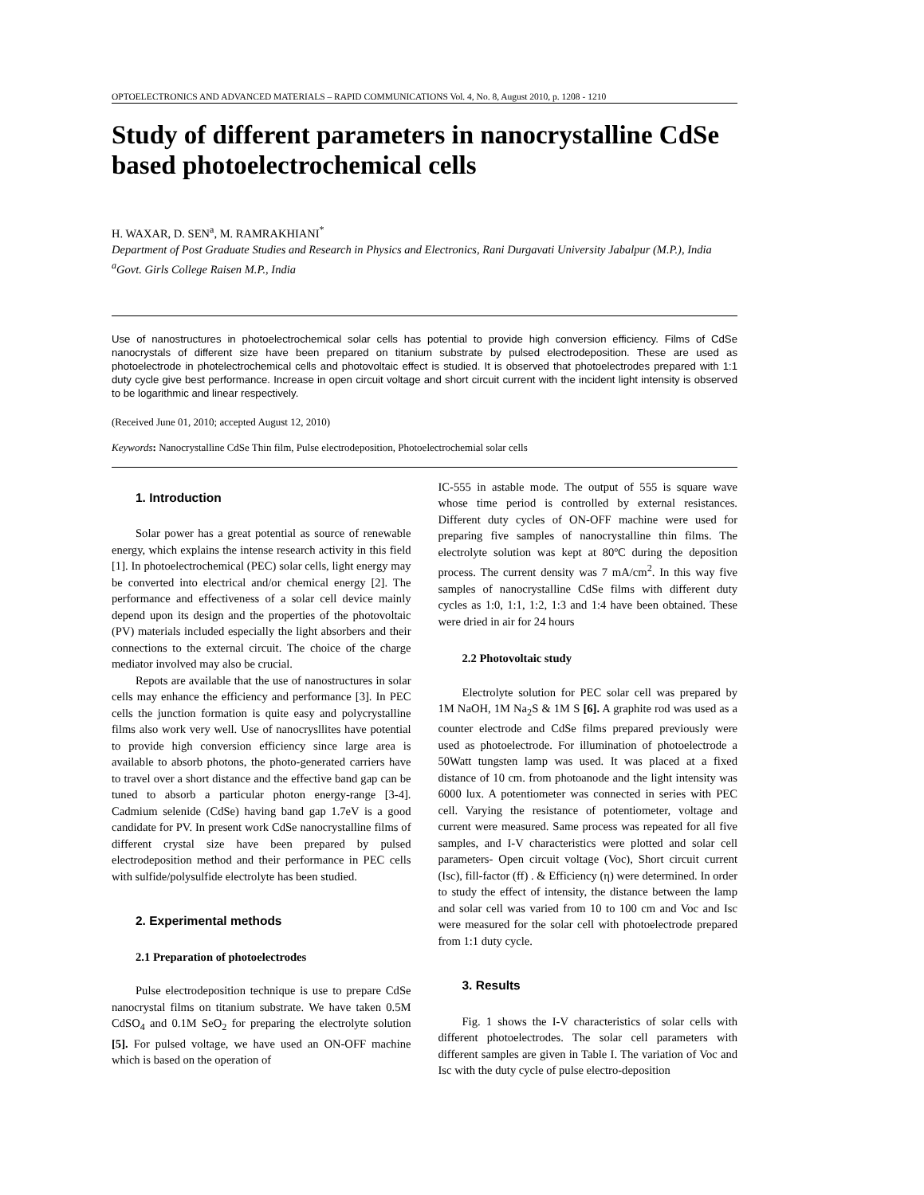OPTOELECTRONICS AND ADVANCED MATERIALS – RAPID COMMUNICATIONS Vol. 4, No. 8, August 2010, p. 1208 - 1210
Study of different parameters in nanocrystalline CdSe based photoelectrochemical cells
H. WAXAR, D. SEN<sup>a</sup>, M. RAMRAKHIANI<sup>*</sup>
Department of Post Graduate Studies and Research in Physics and Electronics, Rani Durgavati University Jabalpur (M.P.), India
<sup>a</sup> Govt. Girls College Raisen M.P., India
Use of nanostructures in photoelectrochemical solar cells has potential to provide high conversion efficiency. Films of CdSe nanocrystals of different size have been prepared on titanium substrate by pulsed electrodeposition. These are used as photoelectrode in photelectrochemical cells and photovoltaic effect is studied. It is observed that photoelectrodes prepared with 1:1 duty cycle give best performance. Increase in open circuit voltage and short circuit current with the incident light intensity is observed to be logarithmic and linear respectively.
(Received June 01, 2010; accepted August 12, 2010)
Keywords: Nanocrystalline CdSe Thin film, Pulse electrodeposition, Photoelectrochemial solar cells
1. Introduction
Solar power has a great potential as source of renewable energy, which explains the intense research activity in this field [1]. In photoelectrochemical (PEC) solar cells, light energy may be converted into electrical and/or chemical energy [2]. The performance and effectiveness of a solar cell device mainly depend upon its design and the properties of the photovoltaic (PV) materials included especially the light absorbers and their connections to the external circuit. The choice of the charge mediator involved may also be crucial.
Repots are available that the use of nanostructures in solar cells may enhance the efficiency and performance [3]. In PEC cells the junction formation is quite easy and polycrystalline films also work very well. Use of nanocrysllites have potential to provide high conversion efficiency since large area is available to absorb photons, the photo-generated carriers have to travel over a short distance and the effective band gap can be tuned to absorb a particular photon energy-range [3-4]. Cadmium selenide (CdSe) having band gap 1.7eV is a good candidate for PV. In present work CdSe nanocrystalline films of different crystal size have been prepared by pulsed electrodeposition method and their performance in PEC cells with sulfide/polysulfide electrolyte has been studied.
2. Experimental methods
2.1 Preparation of photoelectrodes
Pulse electrodeposition technique is use to prepare CdSe nanocrystal films on titanium substrate. We have taken 0.5M CdSO<sub>4</sub> and 0.1M SeO<sub>2</sub> for preparing the electrolyte solution [5]. For pulsed voltage, we have used an ON-OFF machine which is based on the operation of
IC-555 in astable mode. The output of 555 is square wave whose time period is controlled by external resistances. Different duty cycles of ON-OFF machine were used for preparing five samples of nanocrystalline thin films. The electrolyte solution was kept at 80ºC during the deposition process. The current density was 7 mA/cm<sup>2</sup>. In this way five samples of nanocrystalline CdSe films with different duty cycles as 1:0, 1:1, 1:2, 1:3 and 1:4 have been obtained. These were dried in air for 24 hours
2.2 Photovoltaic study
Electrolyte solution for PEC solar cell was prepared by 1M NaOH, 1M Na<sub>2</sub>S & 1M S [6]. A graphite rod was used as a counter electrode and CdSe films prepared previously were used as photoelectrode. For illumination of photoelectrode a 50Watt tungsten lamp was used. It was placed at a fixed distance of 10 cm. from photoanode and the light intensity was 6000 lux. A potentiometer was connected in series with PEC cell. Varying the resistance of potentiometer, voltage and current were measured. Same process was repeated for all five samples, and I-V characteristics were plotted and solar cell parameters- Open circuit voltage (Voc), Short circuit current (Isc), fill-factor (ff) . & Efficiency (η) were determined. In order to study the effect of intensity, the distance between the lamp and solar cell was varied from 10 to 100 cm and Voc and Isc were measured for the solar cell with photoelectrode prepared from 1:1 duty cycle.
3. Results
Fig. 1 shows the I-V characteristics of solar cells with different photoelectrodes. The solar cell parameters with different samples are given in Table I. The variation of Voc and Isc with the duty cycle of pulse electro-deposition